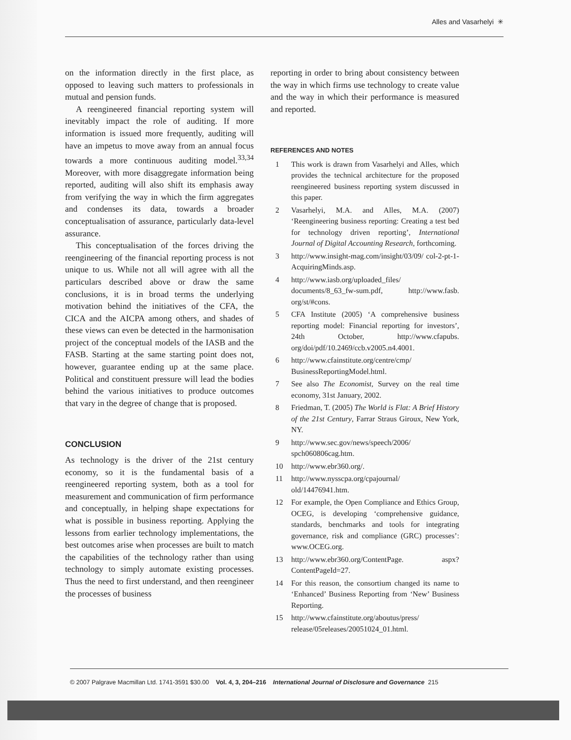Alles and Vasarhelyi ✳
on the information directly in the first place, as opposed to leaving such matters to professionals in mutual and pension funds.
A reengineered financial reporting system will inevitably impact the role of auditing. If more information is issued more frequently, auditing will have an impetus to move away from an annual focus towards a more continuous auditing model.<sup>33,34</sup> Moreover, with more disaggregate information being reported, auditing will also shift its emphasis away from verifying the way in which the firm aggregates and condenses its data, towards a broader conceptualisation of assurance, particularly data-level assurance.
This conceptualisation of the forces driving the reengineering of the financial reporting process is not unique to us. While not all will agree with all the particulars described above or draw the same conclusions, it is in broad terms the underlying motivation behind the initiatives of the CFA, the CICA and the AICPA among others, and shades of these views can even be detected in the harmonisation project of the conceptual models of the IASB and the FASB. Starting at the same starting point does not, however, guarantee ending up at the same place. Political and constituent pressure will lead the bodies behind the various initiatives to produce outcomes that vary in the degree of change that is proposed.
CONCLUSION
As technology is the driver of the 21st century economy, so it is the fundamental basis of a reengineered reporting system, both as a tool for measurement and communication of firm performance and conceptually, in helping shape expectations for what is possible in business reporting. Applying the lessons from earlier technology implementations, the best outcomes arise when processes are built to match the capabilities of the technology rather than using technology to simply automate existing processes. Thus the need to first understand, and then reengineer the processes of business
reporting in order to bring about consistency between the way in which firms use technology to create value and the way in which their performance is measured and reported.
REFERENCES AND NOTES
1 This work is drawn from Vasarhelyi and Alles, which provides the technical architecture for the proposed reengineered business reporting system discussed in this paper.
2 Vasarhelyi, M.A. and Alles, M.A. (2007) ‘Reengineering business reporting: Creating a test bed for technology driven reporting’, International Journal of Digital Accounting Research, forthcoming.
3 http://www.insight-mag.com/insight/03/09/ col-2-pt-1-AcquiringMinds.asp.
4 http://www.iasb.org/uploaded_files/ documents/8_63_fw-sum.pdf, http://www.fasb. org/st/#cons.
5 CFA Institute (2005) ‘A comprehensive business reporting model: Financial reporting for investors’, 24th October, http://www.cfapubs. org/doi/pdf/10.2469/ccb.v2005.n4.4001.
6 http://www.cfainstitute.org/centre/cmp/ BusinessReportingModel.html.
7 See also The Economist, Survey on the real time economy, 31st January, 2002.
8 Friedman, T. (2005) The World is Flat: A Brief History of the 21st Century, Farrar Straus Giroux, New York, NY.
9 http://www.sec.gov/news/speech/2006/ spch060806cag.htm.
10 http://www.ebr360.org/.
11 http://www.nysscpa.org/cpajournal/ old/14476941.htm.
12 For example, the Open Compliance and Ethics Group, OCEG, is developing ‘comprehensive guidance, standards, benchmarks and tools for integrating governance, risk and compliance (GRC) processes’: www.OCEG.org.
13 http://www.ebr360.org/ContentPage. aspx?ContentPageId=27.
14 For this reason, the consortium changed its name to ‘Enhanced’ Business Reporting from ‘New’ Business Reporting.
15 http://www.cfainstitute.org/aboutus/press/ release/05releases/20051024_01.html.
© 2007 Palgrave Macmillan Ltd. 1741-3591 $30.00 Vol. 4, 3, 204–216 International Journal of Disclosure and Governance 215